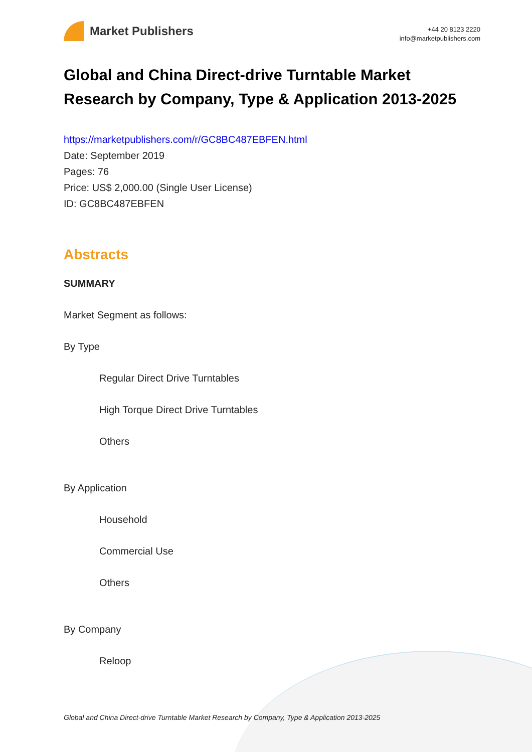Market Publishers
+44 20 8123 2220
info@marketpublishers.com
Global and China Direct-drive Turntable Market Research by Company, Type & Application 2013-2025
https://marketpublishers.com/r/GC8BC487EBFEN.html
Date: September 2019
Pages: 76
Price: US$ 2,000.00 (Single User License)
ID: GC8BC487EBFEN
Abstracts
SUMMARY
Market Segment as follows:
By Type
Regular Direct Drive Turntables
High Torque Direct Drive Turntables
Others
By Application
Household
Commercial Use
Others
By Company
Reloop
Global and China Direct-drive Turntable Market Research by Company, Type & Application 2013-2025